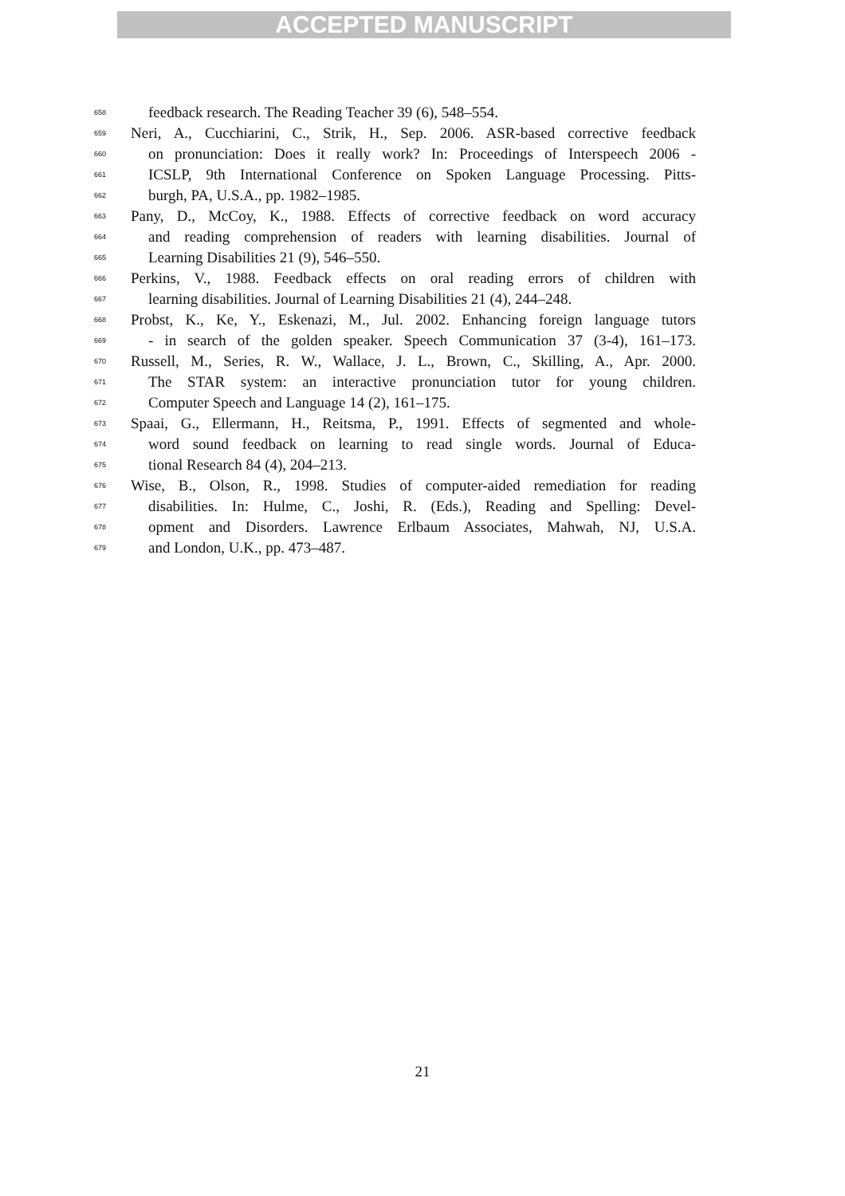ACCEPTED MANUSCRIPT
658 feedback research. The Reading Teacher 39 (6), 548–554.
659 Neri, A., Cucchiarini, C., Strik, H., Sep. 2006. ASR-based corrective feedback
660 on pronunciation: Does it really work? In: Proceedings of Interspeech 2006 -
661 ICSLP, 9th International Conference on Spoken Language Processing. Pitts-
662 burgh, PA, U.S.A., pp. 1982–1985.
663 Pany, D., McCoy, K., 1988. Effects of corrective feedback on word accuracy
664 and reading comprehension of readers with learning disabilities. Journal of
665 Learning Disabilities 21 (9), 546–550.
666 Perkins, V., 1988. Feedback effects on oral reading errors of children with
667 learning disabilities. Journal of Learning Disabilities 21 (4), 244–248.
668 Probst, K., Ke, Y., Eskenazi, M., Jul. 2002. Enhancing foreign language tutors
669 - in search of the golden speaker. Speech Communication 37 (3-4), 161–173.
670 Russell, M., Series, R. W., Wallace, J. L., Brown, C., Skilling, A., Apr. 2000.
671 The STAR system: an interactive pronunciation tutor for young children.
672 Computer Speech and Language 14 (2), 161–175.
673 Spaai, G., Ellermann, H., Reitsma, P., 1991. Effects of segmented and whole-
674 word sound feedback on learning to read single words. Journal of Educa-
675 tional Research 84 (4), 204–213.
676 Wise, B., Olson, R., 1998. Studies of computer-aided remediation for reading
677 disabilities. In: Hulme, C., Joshi, R. (Eds.), Reading and Spelling: Devel-
678 opment and Disorders. Lawrence Erlbaum Associates, Mahwah, NJ, U.S.A.
679 and London, U.K., pp. 473–487.
21